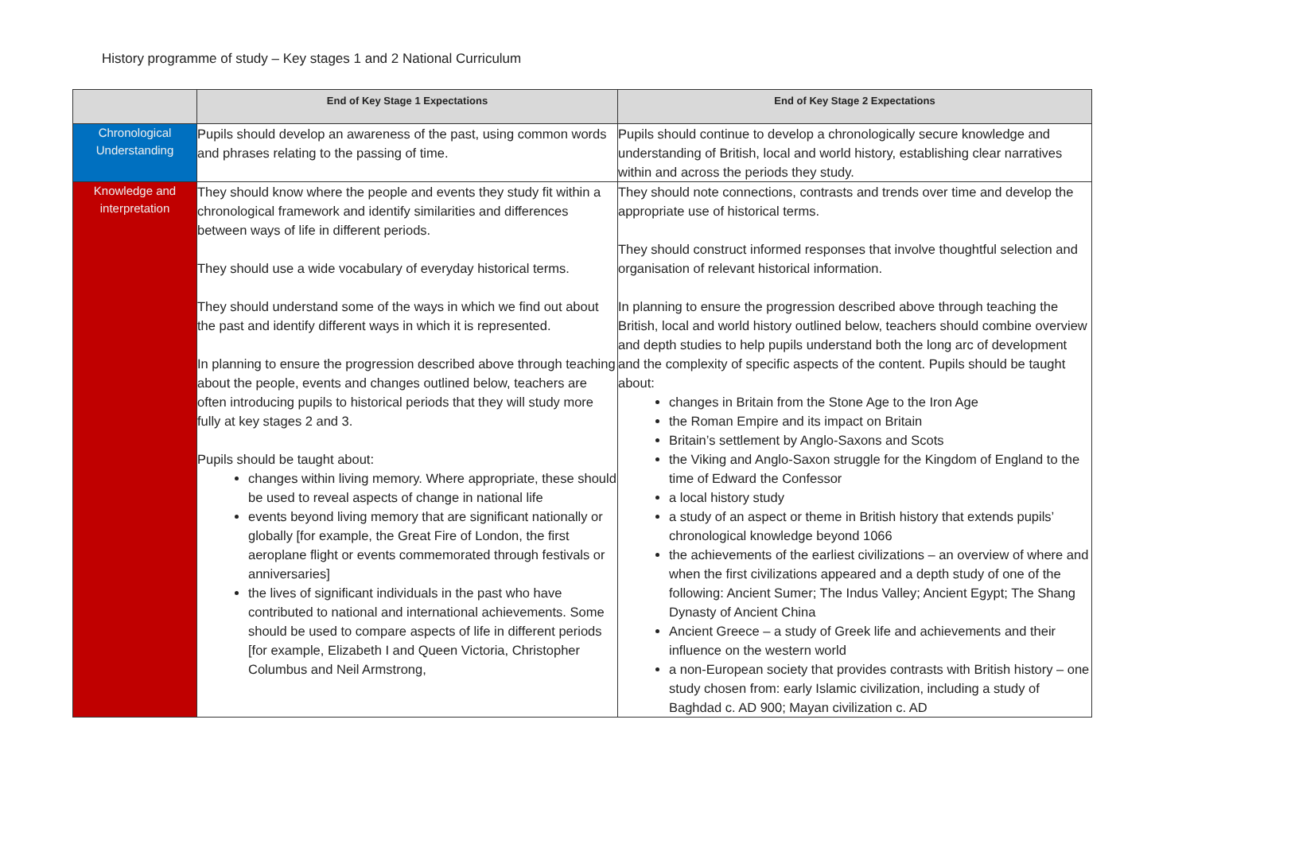History programme of study – Key stages 1 and 2 National Curriculum
| | End of Key Stage 1 Expectations | End of Key Stage 2 Expectations |
| --- | --- | --- |
| Chronological Understanding | Pupils should develop an awareness of the past, using common words and phrases relating to the passing of time. | Pupils should continue to develop a chronologically secure knowledge and understanding of British, local and world history, establishing clear narratives within and across the periods they study. |
| Knowledge and interpretation | They should know where the people and events they study fit within a chronological framework and identify similarities and differences between ways of life in different periods. They should use a wide vocabulary of everyday historical terms. They should understand some of the ways in which we find out about the past and identify different ways in which it is represented. In planning to ensure the progression described above through teaching about the people, events and changes outlined below, teachers are often introducing pupils to historical periods that they will study more fully at key stages 2 and 3. Pupils should be taught about: changes within living memory. Where appropriate, these should be used to reveal aspects of change in national life events beyond living memory that are significant nationally or globally [for example, the Great Fire of London, the first aeroplane flight or events commemorated through festivals or anniversaries] the lives of significant individuals in the past who have contributed to national and international achievements. Some should be used to compare aspects of life in different periods [for example, Elizabeth I and Queen Victoria, Christopher Columbus and Neil Armstrong, | They should note connections, contrasts and trends over time and develop the appropriate use of historical terms. They should construct informed responses that involve thoughtful selection and organisation of relevant historical information. In planning to ensure the progression described above through teaching the British, local and world history outlined below, teachers should combine overview and depth studies to help pupils understand both the long arc of development and the complexity of specific aspects of the content. Pupils should be taught about: changes in Britain from the Stone Age to the Iron Age the Roman Empire and its impact on Britain Britain’s settlement by Anglo-Saxons and Scots the Viking and Anglo-Saxon struggle for the Kingdom of England to the time of Edward the Confessor a local history study a study of an aspect or theme in British history that extends pupils’ chronological knowledge beyond 1066 the achievements of the earliest civilizations – an overview of where and when the first civilizations appeared and a depth study of one of the following: Ancient Sumer; The Indus Valley; Ancient Egypt; The Shang Dynasty of Ancient China Ancient Greece – a study of Greek life and achievements and their influence on the western world a non-European society that provides contrasts with British history – one study chosen from: early Islamic civilization, including a study of Baghdad c. AD 900; Mayan civilization c. AD |